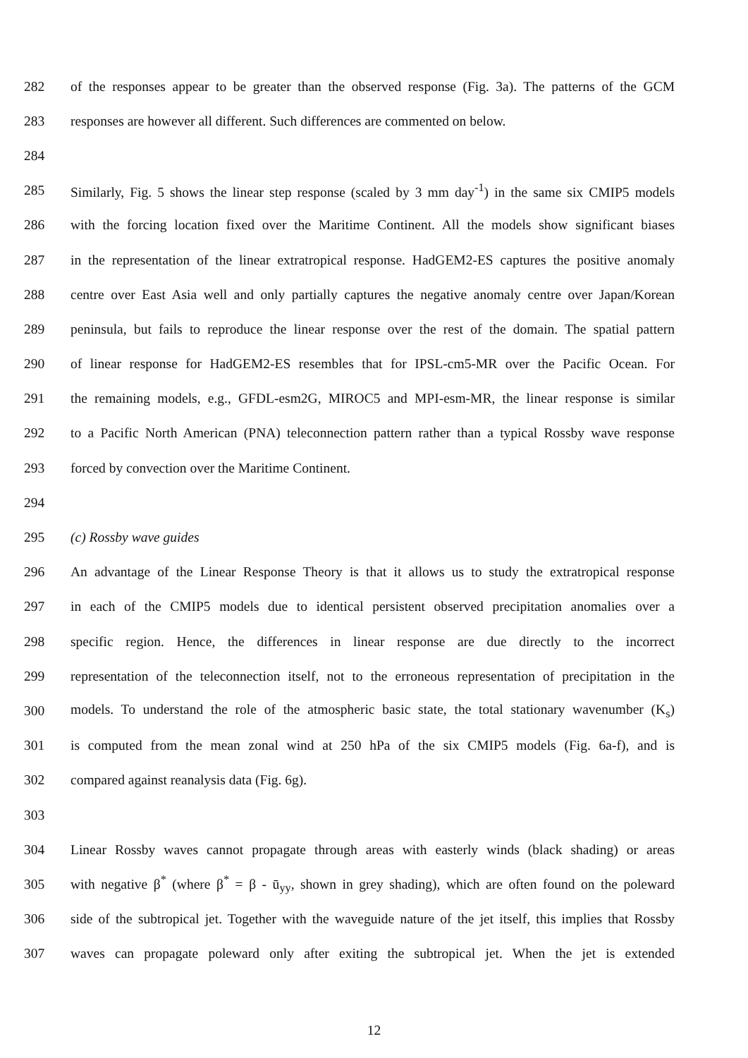282 of the responses appear to be greater than the observed response (Fig. 3a). The patterns of the GCM
283 responses are however all different. Such differences are commented on below.
284
285 Similarly, Fig. 5 shows the linear step response (scaled by 3 mm day<sup>-1</sup>) in the same six CMIP5 models
286 with the forcing location fixed over the Maritime Continent. All the models show significant biases
287 in the representation of the linear extratropical response. HadGEM2-ES captures the positive anomaly
288 centre over East Asia well and only partially captures the negative anomaly centre over Japan/Korean
289 peninsula, but fails to reproduce the linear response over the rest of the domain. The spatial pattern
290 of linear response for HadGEM2-ES resembles that for IPSL-cm5-MR over the Pacific Ocean. For
291 the remaining models, e.g., GFDL-esm2G, MIROC5 and MPI-esm-MR, the linear response is similar
292 to a Pacific North American (PNA) teleconnection pattern rather than a typical Rossby wave response
293 forced by convection over the Maritime Continent.
294
295 (c) Rossby wave guides
296 An advantage of the Linear Response Theory is that it allows us to study the extratropical response
297 in each of the CMIP5 models due to identical persistent observed precipitation anomalies over a
298 specific region. Hence, the differences in linear response are due directly to the incorrect
299 representation of the teleconnection itself, not to the erroneous representation of precipitation in the
300 models. To understand the role of the atmospheric basic state, the total stationary wavenumber (K<sub>s</sub>)
301 is computed from the mean zonal wind at 250 hPa of the six CMIP5 models (Fig. 6a-f), and is
302 compared against reanalysis data (Fig. 6g).
303
304 Linear Rossby waves cannot propagate through areas with easterly winds (black shading) or areas
305 with negative β<sup>*</sup> (where β<sup>*</sup> = β - ū<sub>yy</sub>, shown in grey shading), which are often found on the poleward
306 side of the subtropical jet. Together with the waveguide nature of the jet itself, this implies that Rossby
307 waves can propagate poleward only after exiting the subtropical jet. When the jet is extended
12